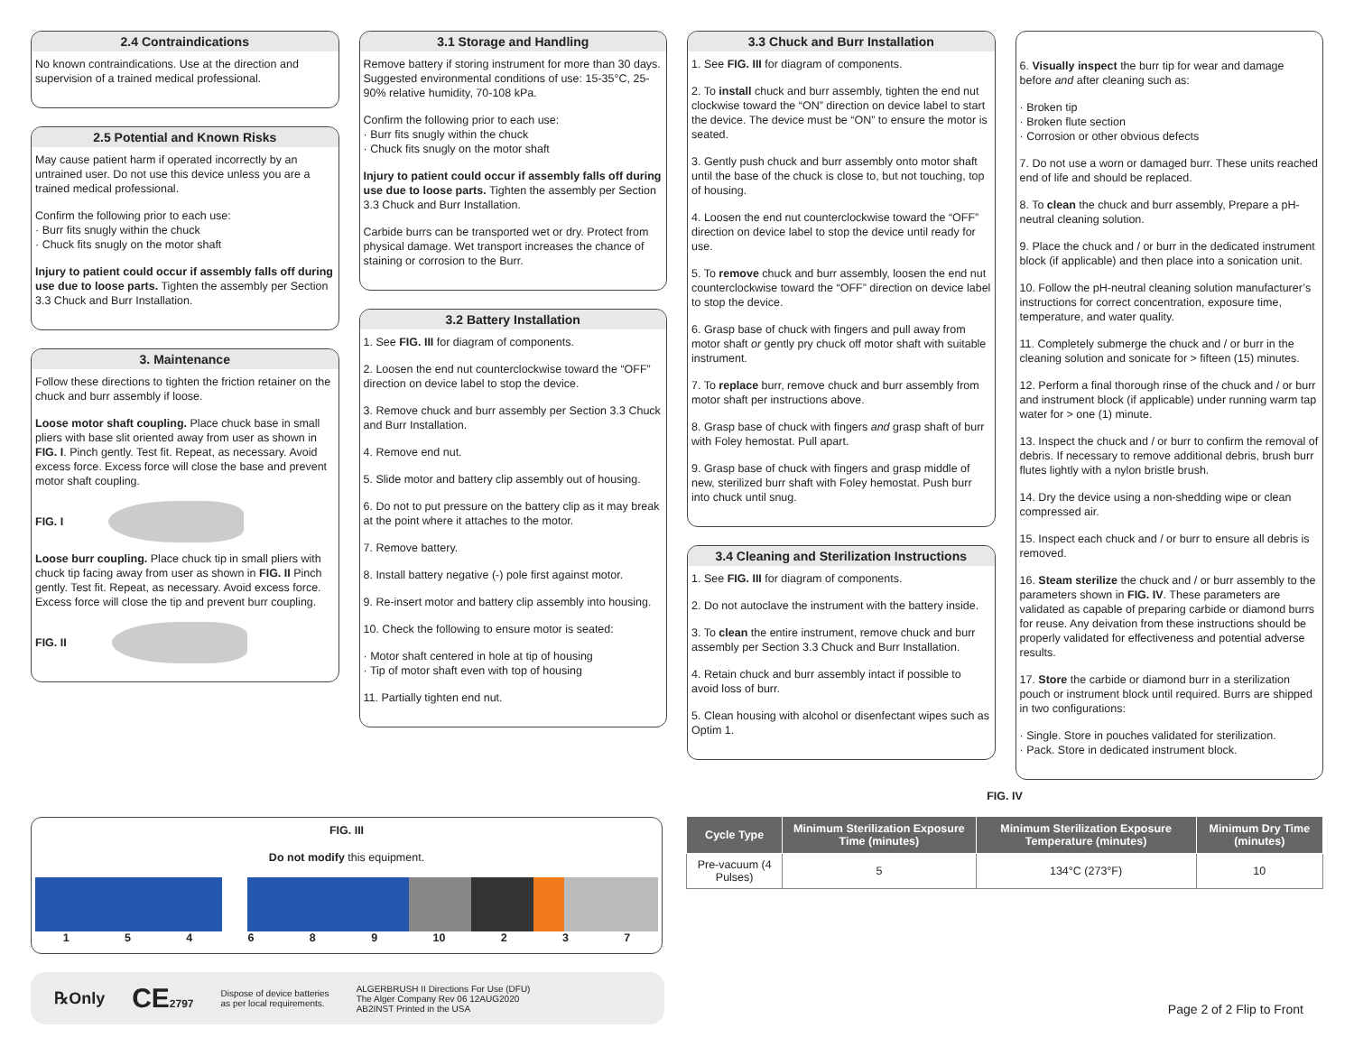2.4 Contraindications
No known contraindications. Use at the direction and supervision of a trained medical professional.
2.5 Potential and Known Risks
May cause patient harm if operated incorrectly by an untrained user. Do not use this device unless you are a trained medical professional.
Confirm the following prior to each use:
· Burr fits snugly within the chuck
· Chuck fits snugly on the motor shaft
Injury to patient could occur if assembly falls off during use due to loose parts. Tighten the assembly per Section 3.3 Chuck and Burr Installation.
3. Maintenance
Follow these directions to tighten the friction retainer on the chuck and burr assembly if loose.
Loose motor shaft coupling. Place chuck base in small pliers with base slit oriented away from user as shown in FIG. I. Pinch gently. Test fit. Repeat, as necessary. Avoid excess force. Excess force will close the base and prevent motor shaft coupling.
FIG. I
Loose burr coupling. Place chuck tip in small pliers with chuck tip facing away from user as shown in FIG. II Pinch gently. Test fit. Repeat, as necessary. Avoid excess force. Excess force will close the tip and prevent burr coupling.
FIG. II
3.1 Storage and Handling
Remove battery if storing instrument for more than 30 days. Suggested environmental conditions of use: 15-35°C, 25-90% relative humidity, 70-108 kPa.
Confirm the following prior to each use:
· Burr fits snugly within the chuck
· Chuck fits snugly on the motor shaft
Injury to patient could occur if assembly falls off during use due to loose parts. Tighten the assembly per Section 3.3 Chuck and Burr Installation.
Carbide burrs can be transported wet or dry. Protect from physical damage. Wet transport increases the chance of staining or corrosion to the Burr.
3.2 Battery Installation
1. See FIG. III for diagram of components.
2. Loosen the end nut counterclockwise toward the “OFF” direction on device label to stop the device.
3. Remove chuck and burr assembly per Section 3.3 Chuck and Burr Installation.
4. Remove end nut.
5. Slide motor and battery clip assembly out of housing.
6. Do not to put pressure on the battery clip as it may break at the point where it attaches to the motor.
7. Remove battery.
8. Install battery negative (-) pole first against motor.
9. Re-insert motor and battery clip assembly into housing.
10. Check the following to ensure motor is seated:
· Motor shaft centered in hole at tip of housing
· Tip of motor shaft even with top of housing
11. Partially tighten end nut.
3.3 Chuck and Burr Installation
1. See FIG. III for diagram of components.
2. To install chuck and burr assembly, tighten the end nut clockwise toward the “ON” direction on device label to start the device. The device must be “ON” to ensure the motor is seated.
3. Gently push chuck and burr assembly onto motor shaft until the base of the chuck is close to, but not touching, top of housing.
4. Loosen the end nut counterclockwise toward the “OFF” direction on device label to stop the device until ready for use.
5. To remove chuck and burr assembly, loosen the end nut counterclockwise toward the “OFF” direction on device label to stop the device.
6. Grasp base of chuck with fingers and pull away from motor shaft or gently pry chuck off motor shaft with suitable instrument.
7. To replace burr, remove chuck and burr assembly from motor shaft per instructions above.
8. Grasp base of chuck with fingers and grasp shaft of burr with Foley hemostat. Pull apart.
9. Grasp base of chuck with fingers and grasp middle of new, sterilized burr shaft with Foley hemostat. Push burr into chuck until snug.
3.4 Cleaning and Sterilization Instructions
1. See FIG. III for diagram of components.
2. Do not autoclave the instrument with the battery inside.
3. To clean the entire instrument, remove chuck and burr assembly per Section 3.3 Chuck and Burr Installation.
4. Retain chuck and burr assembly intact if possible to avoid loss of burr.
5. Clean housing with alcohol or disenfectant wipes such as Optim 1.
6. Visually inspect the burr tip for wear and damage before and after cleaning such as:
· Broken tip
· Broken flute section
· Corrosion or other obvious defects
7. Do not use a worn or damaged burr. These units reached end of life and should be replaced.
8. To clean the chuck and burr assembly, Prepare a pH-neutral cleaning solution.
9. Place the chuck and / or burr in the dedicated instrument block (if applicable) and then place into a sonication unit.
10. Follow the pH-neutral cleaning solution manufacturer’s instructions for correct concentration, exposure time, temperature, and water quality.
11. Completely submerge the chuck and / or burr in the cleaning solution and sonicate for > fifteen (15) minutes.
12. Perform a final thorough rinse of the chuck and / or burr and instrument block (if applicable) under running warm tap water for > one (1) minute.
13. Inspect the chuck and / or burr to confirm the removal of debris. If necessary to remove additional debris, brush burr flutes lightly with a nylon bristle brush.
14. Dry the device using a non-shedding wipe or clean compressed air.
15. Inspect each chuck and / or burr to ensure all debris is removed.
16. Steam sterilize the chuck and / or burr assembly to the parameters shown in FIG. IV. These parameters are validated as capable of preparing carbide or diamond burrs for reuse. Any deivation from these instructions should be properly validated for effectiveness and potential adverse results.
17. Store the carbide or diamond burr in a sterilization pouch or instrument block until required. Burrs are shipped in two configurations:
· Single. Store in pouches validated for sterilization.
· Pack. Store in dedicated instrument block.
FIG. IV
| Cycle Type | Minimum Sterilization Exposure Time (minutes) | Minimum Sterilization Exposure Temperature (minutes) | Minimum Dry Time (minutes) |
| --- | --- | --- | --- |
| Pre-vacuum (4 Pulses) | 5 | 134°C (273°F) | 10 |
FIG. III
Do not modify this equipment.
154689 10 2 3 7
℞Only CE2797 Dispose of device batteries
as per local requirements. ALGERBRUSH II Directions For Use (DFU)
The Alger Company Rev 06 12AUG2020
AB2INST Printed in the USA
Page 2 of 2 Flip to Front